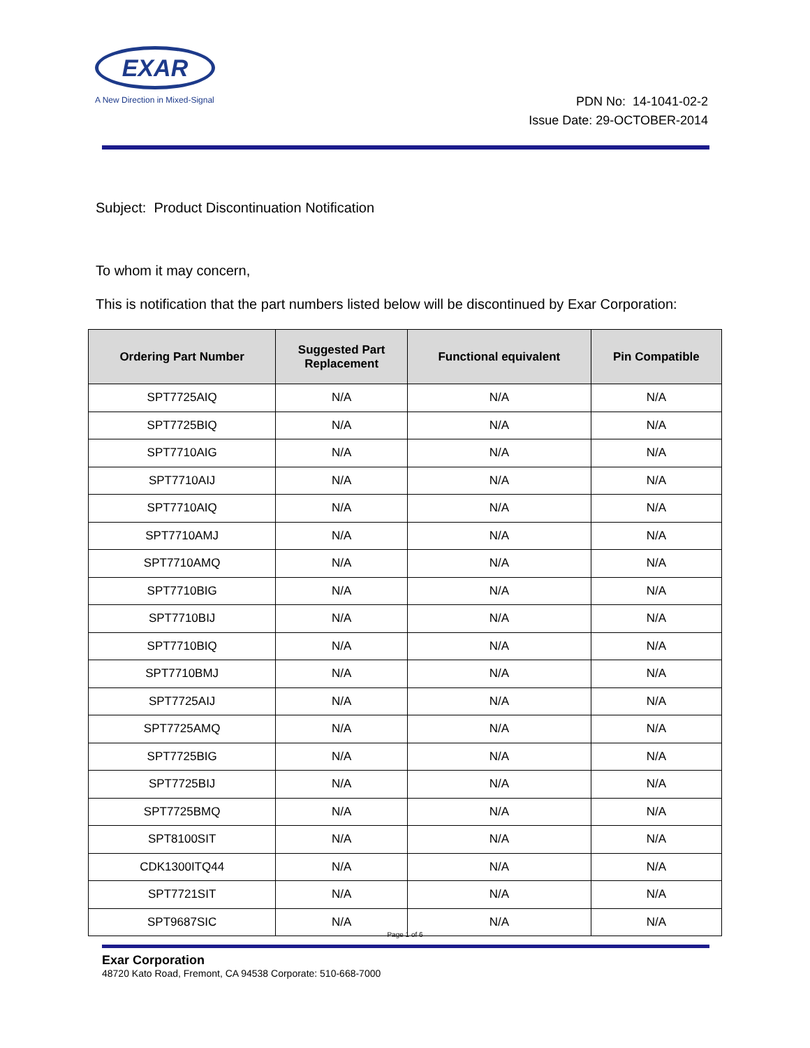EXAR
A New Direction in Mixed-Signal
PDN No: 14-1041-02-2
Issue Date: 29-OCTOBER-2014
Subject: Product Discontinuation Notification
To whom it may concern,
This is notification that the part numbers listed below will be discontinued by Exar Corporation:
| Ordering Part Number | Suggested Part Replacement | Functional equivalent | Pin Compatible |
| --- | --- | --- | --- |
| SPT7725AIQ | N/A | N/A | N/A |
| SPT7725BIQ | N/A | N/A | N/A |
| SPT7710AIG | N/A | N/A | N/A |
| SPT7710AIJ | N/A | N/A | N/A |
| SPT7710AIQ | N/A | N/A | N/A |
| SPT7710AMJ | N/A | N/A | N/A |
| SPT7710AMQ | N/A | N/A | N/A |
| SPT7710BIG | N/A | N/A | N/A |
| SPT7710BIJ | N/A | N/A | N/A |
| SPT7710BIQ | N/A | N/A | N/A |
| SPT7710BMJ | N/A | N/A | N/A |
| SPT7725AIJ | N/A | N/A | N/A |
| SPT7725AMQ | N/A | N/A | N/A |
| SPT7725BIG | N/A | N/A | N/A |
| SPT7725BIJ | N/A | N/A | N/A |
| SPT7725BMQ | N/A | N/A | N/A |
| SPT8100SIT | N/A | N/A | N/A |
| CDK1300ITQ44 | N/A | N/A | N/A |
| SPT7721SIT | N/A | N/A | N/A |
| SPT9687SIC | N/A | N/A | N/A |
Page 1 of 6
Exar Corporation
48720 Kato Road, Fremont, CA 94538 Corporate: 510-668-7000